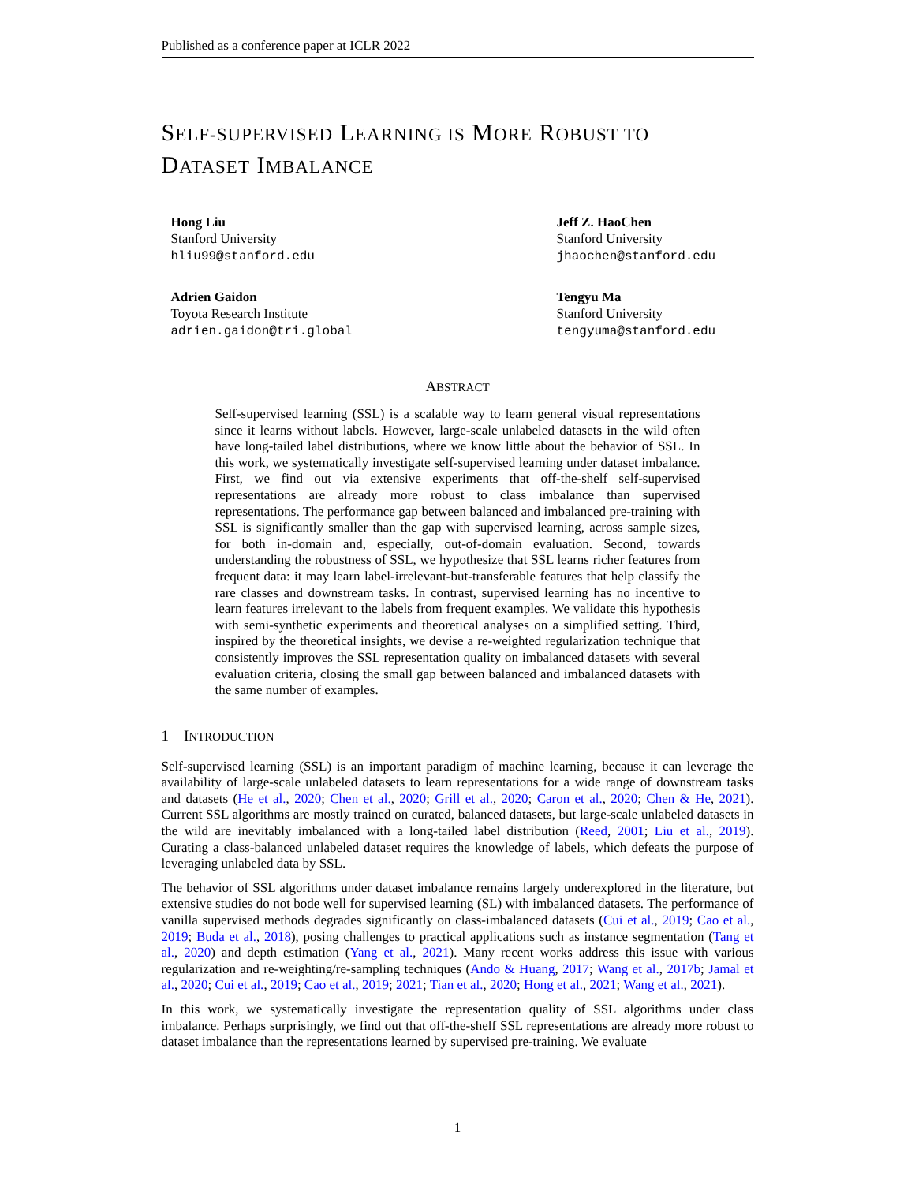Published as a conference paper at ICLR 2022
SELF-SUPERVISED LEARNING IS MORE ROBUST TO
DATASET IMBALANCE
Hong Liu
Stanford University
hliu99@stanford.edu
Jeff Z. HaoChen
Stanford University
jhaochen@stanford.edu
Adrien Gaidon
Toyota Research Institute
adrien.gaidon@tri.global
Tengyu Ma
Stanford University
tengyuma@stanford.edu
ABSTRACT
Self-supervised learning (SSL) is a scalable way to learn general visual representations since it learns without labels. However, large-scale unlabeled datasets in the wild often have long-tailed label distributions, where we know little about the behavior of SSL. In this work, we systematically investigate self-supervised learning under dataset imbalance. First, we find out via extensive experiments that off-the-shelf self-supervised representations are already more robust to class imbalance than supervised representations. The performance gap between balanced and imbalanced pre-training with SSL is significantly smaller than the gap with supervised learning, across sample sizes, for both in-domain and, especially, out-of-domain evaluation. Second, towards understanding the robustness of SSL, we hypothesize that SSL learns richer features from frequent data: it may learn label-irrelevant-but-transferable features that help classify the rare classes and downstream tasks. In contrast, supervised learning has no incentive to learn features irrelevant to the labels from frequent examples. We validate this hypothesis with semi-synthetic experiments and theoretical analyses on a simplified setting. Third, inspired by the theoretical insights, we devise a re-weighted regularization technique that consistently improves the SSL representation quality on imbalanced datasets with several evaluation criteria, closing the small gap between balanced and imbalanced datasets with the same number of examples.
1 INTRODUCTION
Self-supervised learning (SSL) is an important paradigm of machine learning, because it can leverage the availability of large-scale unlabeled datasets to learn representations for a wide range of downstream tasks and datasets (He et al., 2020; Chen et al., 2020; Grill et al., 2020; Caron et al., 2020; Chen & He, 2021). Current SSL algorithms are mostly trained on curated, balanced datasets, but large-scale unlabeled datasets in the wild are inevitably imbalanced with a long-tailed label distribution (Reed, 2001; Liu et al., 2019). Curating a class-balanced unlabeled dataset requires the knowledge of labels, which defeats the purpose of leveraging unlabeled data by SSL.
The behavior of SSL algorithms under dataset imbalance remains largely underexplored in the literature, but extensive studies do not bode well for supervised learning (SL) with imbalanced datasets. The performance of vanilla supervised methods degrades significantly on class-imbalanced datasets (Cui et al., 2019; Cao et al., 2019; Buda et al., 2018), posing challenges to practical applications such as instance segmentation (Tang et al., 2020) and depth estimation (Yang et al., 2021). Many recent works address this issue with various regularization and re-weighting/re-sampling techniques (Ando & Huang, 2017; Wang et al., 2017b; Jamal et al., 2020; Cui et al., 2019; Cao et al., 2019; 2021; Tian et al., 2020; Hong et al., 2021; Wang et al., 2021).
In this work, we systematically investigate the representation quality of SSL algorithms under class imbalance. Perhaps surprisingly, we find out that off-the-shelf SSL representations are already more robust to dataset imbalance than the representations learned by supervised pre-training. We evaluate
1